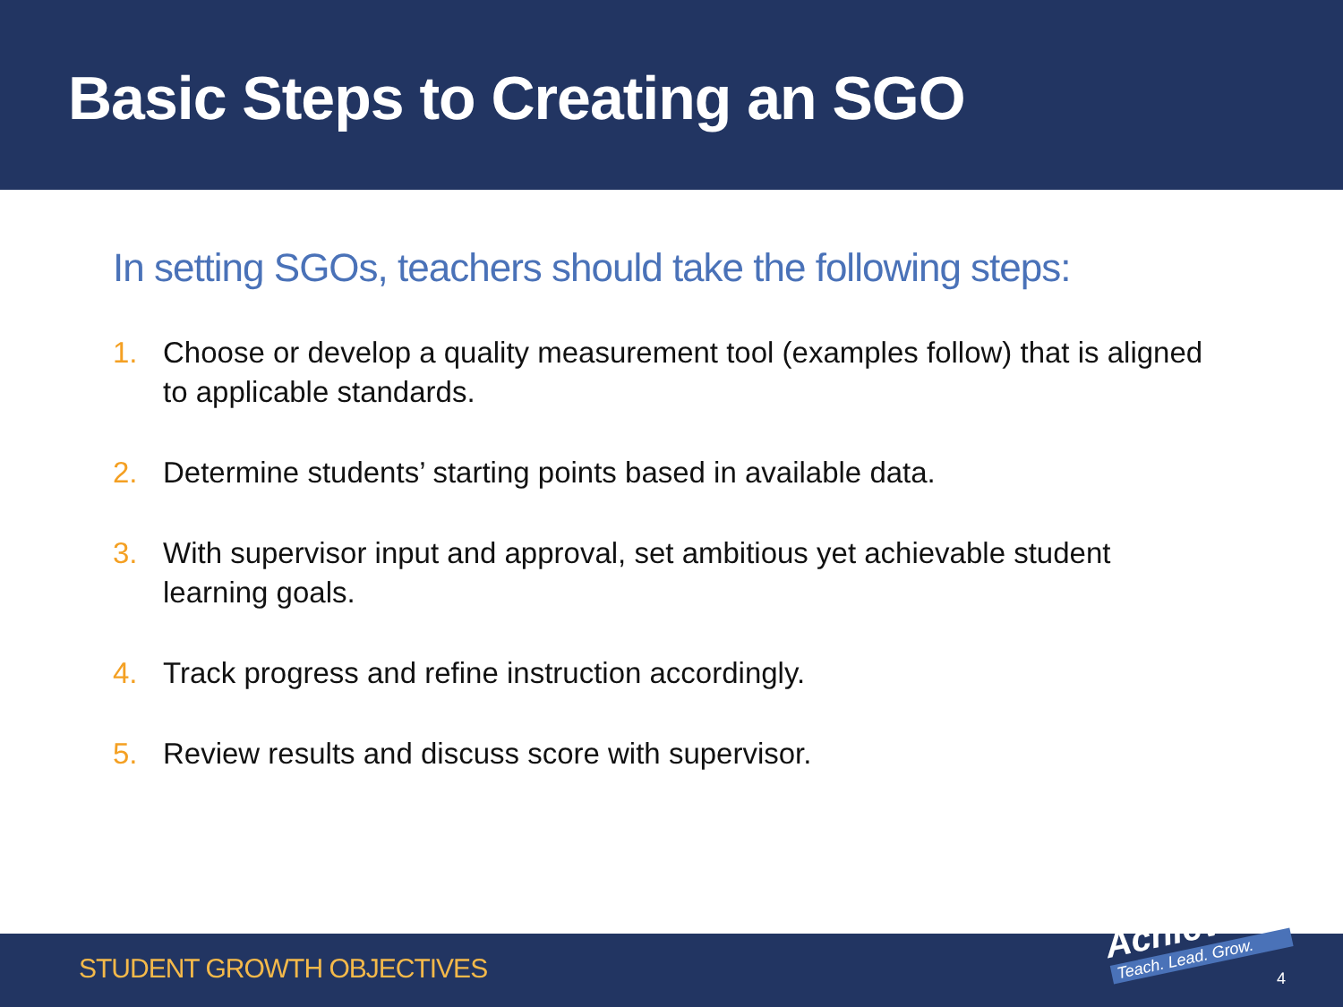Basic Steps to Creating an SGO
In setting SGOs, teachers should take the following steps:
1. Choose or develop a quality measurement tool (examples follow) that is aligned to applicable standards.
2. Determine students’ starting points based in available data.
3. With supervisor input and approval, set ambitious yet achievable student learning goals.
4. Track progress and refine instruction accordingly.
5. Review results and discuss score with supervisor.
STUDENT GROWTH OBJECTIVES
AchieveNJ
Teach. Lead. Grow.
4